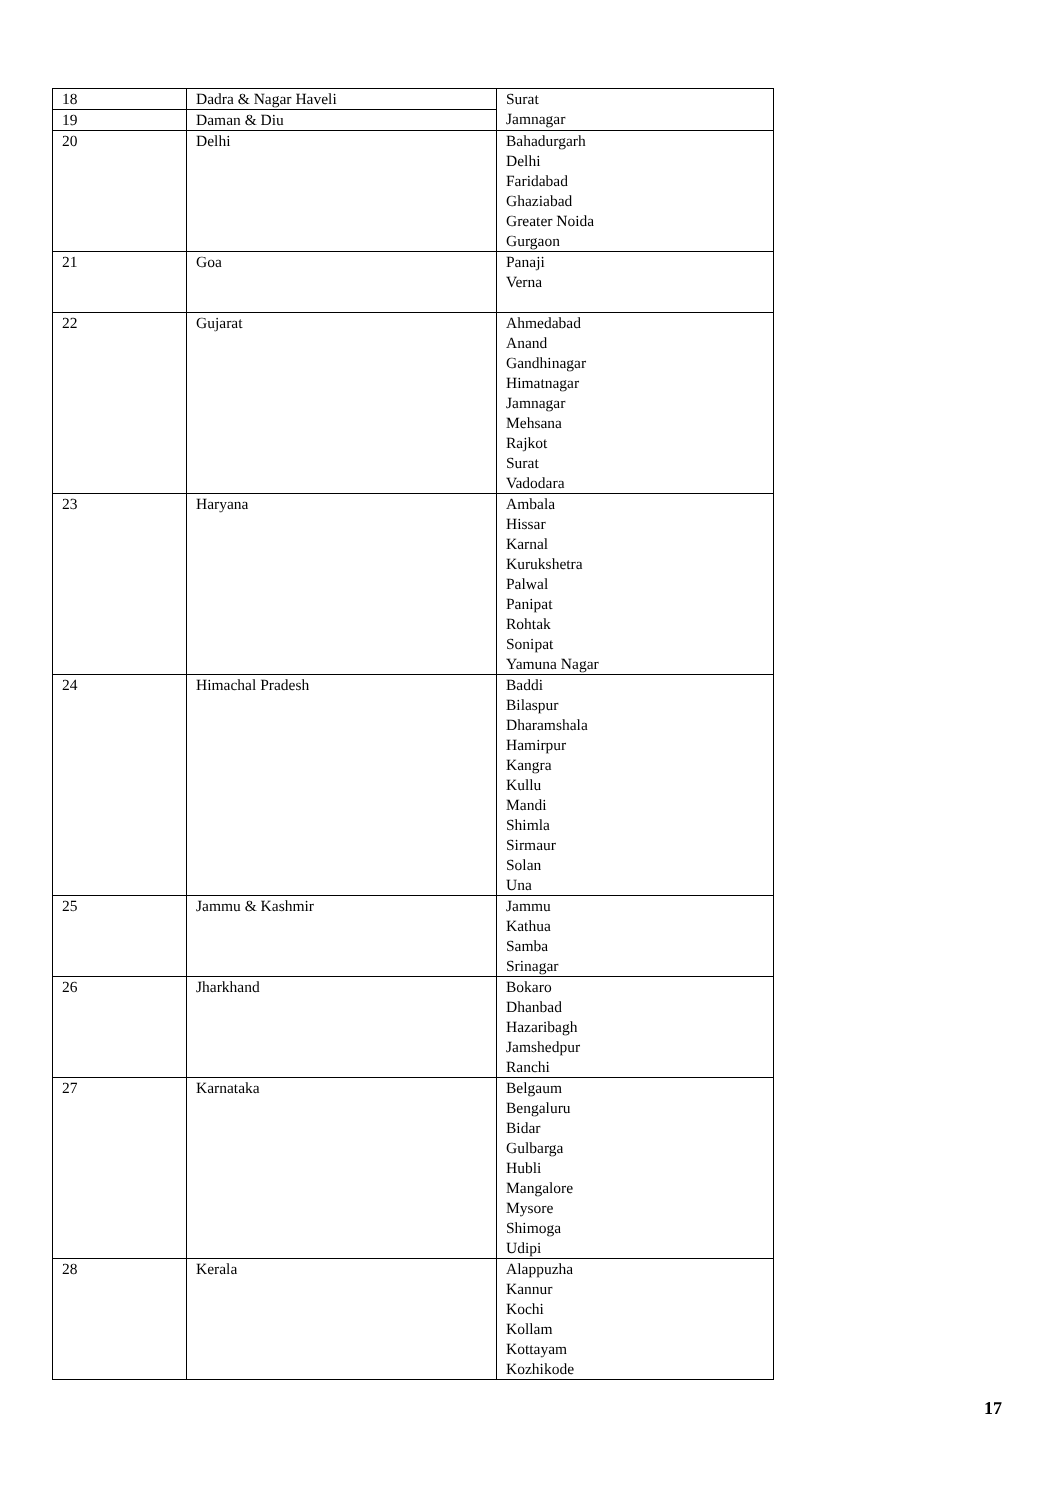| 18 | Dadra & Nagar Haveli | Surat Jamnagar |
| 19 | Daman & Diu | |
| 20 | Delhi | Bahadurgarh Delhi Faridabad Ghaziabad Greater Noida Gurgaon |
| 21 | Goa | Panaji Verna |
| 22 | Gujarat | Ahmedabad Anand Gandhinagar Himatnagar Jamnagar Mehsana Rajkot Surat Vadodara |
| 23 | Haryana | Ambala Hissar Karnal Kurukshetra Palwal Panipat Rohtak Sonipat Yamuna Nagar |
| 24 | Himachal Pradesh | Baddi Bilaspur Dharamshala Hamirpur Kangra Kullu Mandi Shimla Sirmaur Solan Una |
| 25 | Jammu & Kashmir | Jammu Kathua Samba Srinagar |
| 26 | Jharkhand | Bokaro Dhanbad Hazaribagh Jamshedpur Ranchi |
| 27 | Karnataka | Belgaum Bengaluru Bidar Gulbarga Hubli Mangalore Mysore Shimoga Udipi |
| 28 | Kerala | Alappuzha Kannur Kochi Kollam Kottayam Kozhikode |
17